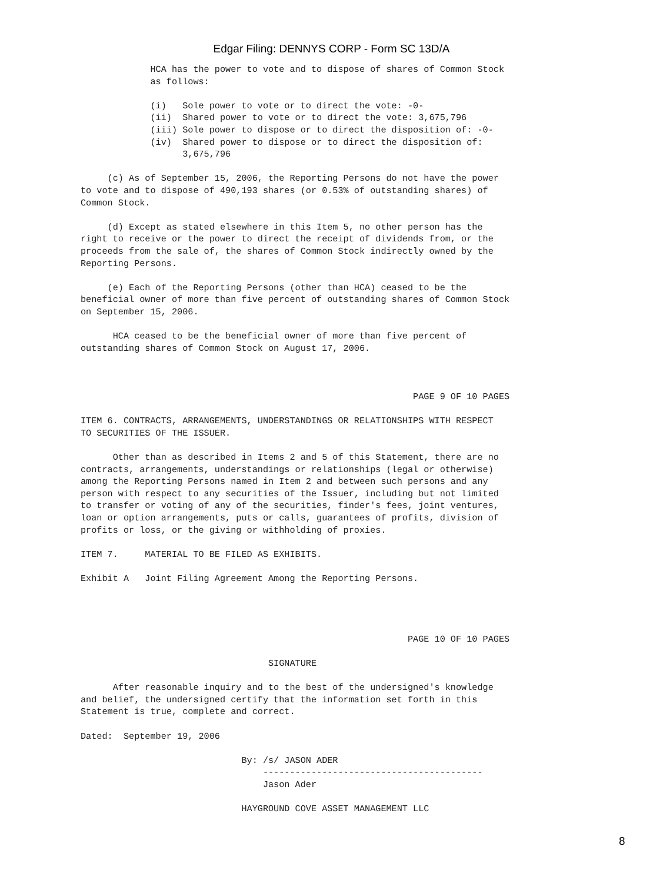Edgar Filing: DENNYS CORP - Form SC 13D/A
             HCA has the power to vote and to dispose of shares of Common Stock
             as follows:

             (i)   Sole power to vote or to direct the vote: -0-
             (ii)  Shared power to vote or to direct the vote: 3,675,796
             (iii) Sole power to dispose or to direct the disposition of: -0-
             (iv)  Shared power to dispose or to direct the disposition of:
                   3,675,796

     (c) As of September 15, 2006, the Reporting Persons do not have the power
to vote and to dispose of 490,193 shares (or 0.53% of outstanding shares) of
Common Stock.

     (d) Except as stated elsewhere in this Item 5, no other person has the
right to receive or the power to direct the receipt of dividends from, or the
proceeds from the sale of, the shares of Common Stock indirectly owned by the
Reporting Persons.

     (e) Each of the Reporting Persons (other than HCA) ceased to be the
beneficial owner of more than five percent of outstanding shares of Common Stock
on September 15, 2006.

      HCA ceased to be the beneficial owner of more than five percent of
outstanding shares of Common Stock on August 17, 2006.



                                                              PAGE 9 OF 10 PAGES

ITEM 6. CONTRACTS, ARRANGEMENTS, UNDERSTANDINGS OR RELATIONSHIPS WITH RESPECT
TO SECURITIES OF THE ISSUER.

      Other than as described in Items 2 and 5 of this Statement, there are no
contracts, arrangements, understandings or relationships (legal or otherwise)
among the Reporting Persons named in Item 2 and between such persons and any
person with respect to any securities of the Issuer, including but not limited
to transfer or voting of any of the securities, finder's fees, joint ventures,
loan or option arrangements, puts or calls, guarantees of profits, division of
profits or loss, or the giving or withholding of proxies.

ITEM 7.     MATERIAL TO BE FILED AS EXHIBITS.

Exhibit A   Joint Filing Agreement Among the Reporting Persons.




                                                             PAGE 10 OF 10 PAGES

                                   SIGNATURE

      After reasonable inquiry and to the best of the undersigned's knowledge
and belief, the undersigned certify that the information set forth in this
Statement is true, complete and correct.

Dated:  September 19, 2006

                              By: /s/ JASON ADER
                                  -----------------------------------------
                                  Jason Ader

                              HAYGROUND COVE ASSET MANAGEMENT LLC
8